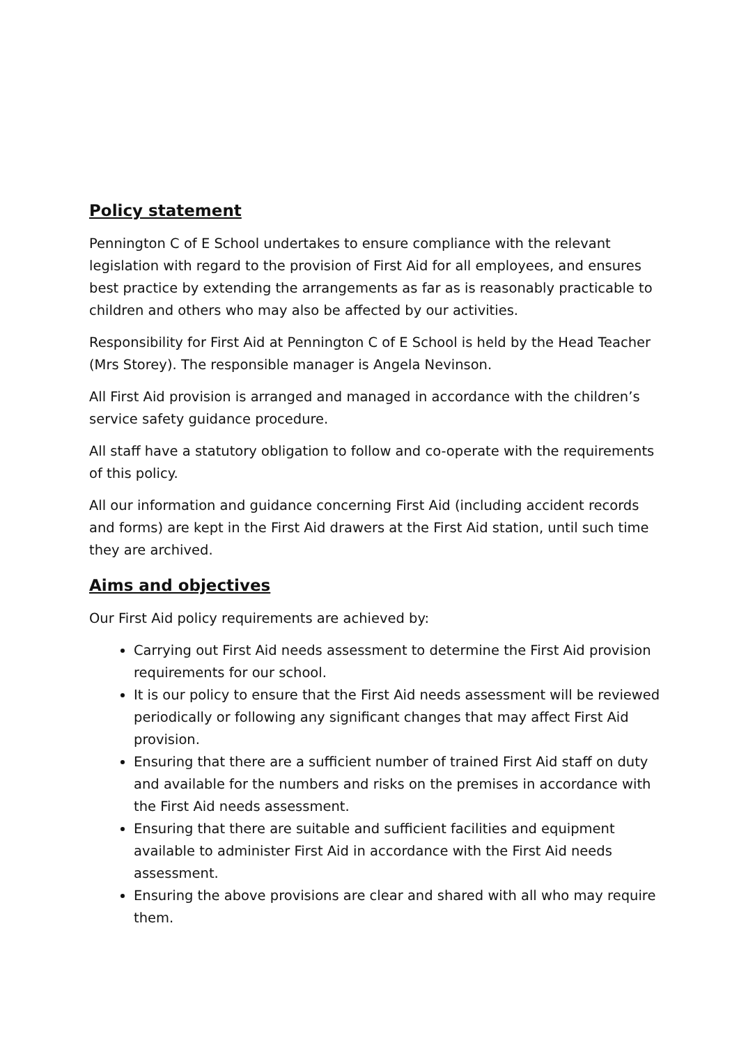Policy statement
Pennington C of E School undertakes to ensure compliance with the relevant legislation with regard to the provision of First Aid for all employees, and ensures best practice by extending the arrangements as far as is reasonably practicable to children and others who may also be affected by our activities.
Responsibility for First Aid at Pennington C of E School is held by the Head Teacher (Mrs Storey). The responsible manager is Angela Nevinson.
All First Aid provision is arranged and managed in accordance with the children’s service safety guidance procedure.
All staff have a statutory obligation to follow and co-operate with the requirements of this policy.
All our information and guidance concerning First Aid (including accident records and forms) are kept in the First Aid drawers at the First Aid station, until such time they are archived.
Aims and objectives
Our First Aid policy requirements are achieved by:
Carrying out First Aid needs assessment to determine the First Aid provision requirements for our school.
It is our policy to ensure that the First Aid needs assessment will be reviewed periodically or following any significant changes that may affect First Aid provision.
Ensuring that there are a sufficient number of trained First Aid staff on duty and available for the numbers and risks on the premises in accordance with the First Aid needs assessment.
Ensuring that there are suitable and sufficient facilities and equipment available to administer First Aid in accordance with the First Aid needs assessment.
Ensuring the above provisions are clear and shared with all who may require them.